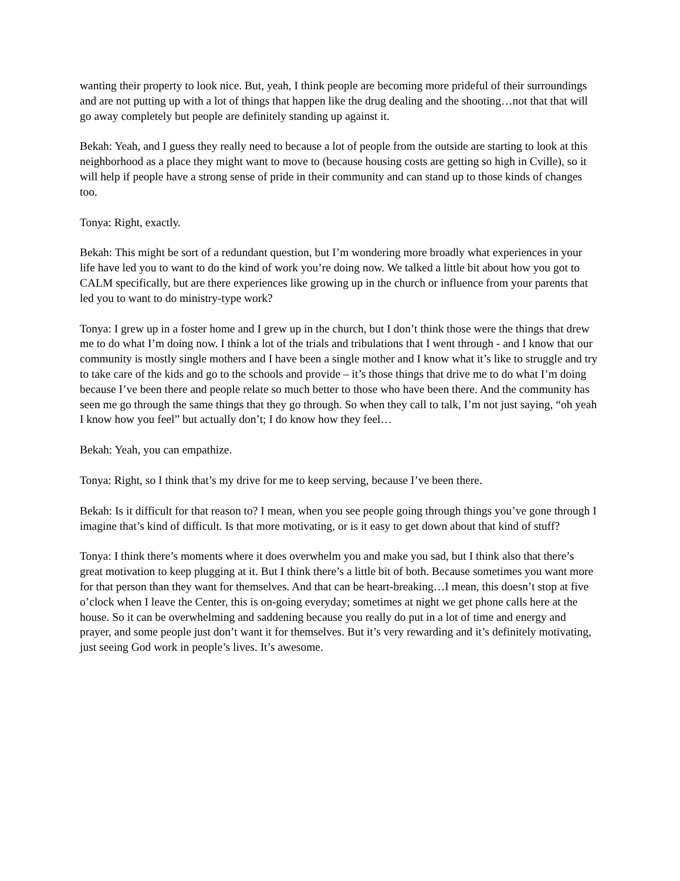wanting their property to look nice. But, yeah, I think people are becoming more prideful of their surroundings and are not putting up with a lot of things that happen like the drug dealing and the shooting…not that that will go away completely but people are definitely standing up against it.
Bekah: Yeah, and I guess they really need to because a lot of people from the outside are starting to look at this neighborhood as a place they might want to move to (because housing costs are getting so high in Cville), so it will help if people have a strong sense of pride in their community and can stand up to those kinds of changes too.
Tonya: Right, exactly.
Bekah: This might be sort of a redundant question, but I’m wondering more broadly what experiences in your life have led you to want to do the kind of work you’re doing now. We talked a little bit about how you got to CALM specifically, but are there experiences like growing up in the church or influence from your parents that led you to want to do ministry-type work?
Tonya: I grew up in a foster home and I grew up in the church, but I don’t think those were the things that drew me to do what I’m doing now. I think a lot of the trials and tribulations that I went through - and I know that our community is mostly single mothers and I have been a single mother and I know what it’s like to struggle and try to take care of the kids and go to the schools and provide – it’s those things that drive me to do what I’m doing because I’ve been there and people relate so much better to those who have been there. And the community has seen me go through the same things that they go through. So when they call to talk, I’m not just saying, “oh yeah I know how you feel” but actually don’t; I do know how they feel…
Bekah: Yeah, you can empathize.
Tonya: Right, so I think that’s my drive for me to keep serving, because I’ve been there.
Bekah: Is it difficult for that reason to? I mean, when you see people going through things you’ve gone through I imagine that’s kind of difficult. Is that more motivating, or is it easy to get down about that kind of stuff?
Tonya: I think there’s moments where it does overwhelm you and make you sad, but I think also that there’s great motivation to keep plugging at it. But I think there’s a little bit of both. Because sometimes you want more for that person than they want for themselves. And that can be heart-breaking…I mean, this doesn’t stop at five o’clock when I leave the Center, this is on-going everyday; sometimes at night we get phone calls here at the house. So it can be overwhelming and saddening because you really do put in a lot of time and energy and prayer, and some people just don’t want it for themselves. But it’s very rewarding and it’s definitely motivating, just seeing God work in people’s lives. It’s awesome.